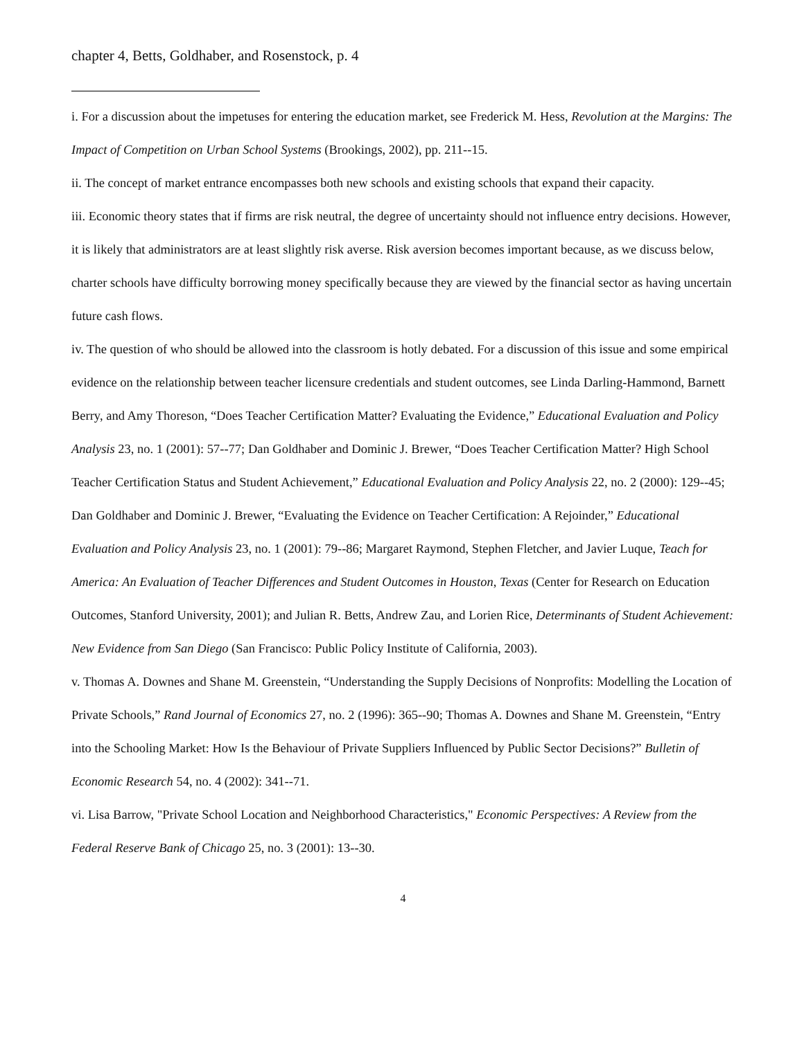chapter 4, Betts, Goldhaber, and Rosenstock, p. 4
i. For a discussion about the impetuses for entering the education market, see Frederick M. Hess, Revolution at the Margins: The Impact of Competition on Urban School Systems (Brookings, 2002), pp. 211--15.
ii. The concept of market entrance encompasses both new schools and existing schools that expand their capacity.
iii. Economic theory states that if firms are risk neutral, the degree of uncertainty should not influence entry decisions. However, it is likely that administrators are at least slightly risk averse. Risk aversion becomes important because, as we discuss below, charter schools have difficulty borrowing money specifically because they are viewed by the financial sector as having uncertain future cash flows.
iv. The question of who should be allowed into the classroom is hotly debated. For a discussion of this issue and some empirical evidence on the relationship between teacher licensure credentials and student outcomes, see Linda Darling-Hammond, Barnett Berry, and Amy Thoreson, “Does Teacher Certification Matter? Evaluating the Evidence,” Educational Evaluation and Policy Analysis 23, no. 1 (2001): 57--77; Dan Goldhaber and Dominic J. Brewer, “Does Teacher Certification Matter? High School Teacher Certification Status and Student Achievement,” Educational Evaluation and Policy Analysis 22, no. 2 (2000): 129--45; Dan Goldhaber and Dominic J. Brewer, “Evaluating the Evidence on Teacher Certification: A Rejoinder,” Educational Evaluation and Policy Analysis 23, no. 1 (2001): 79--86; Margaret Raymond, Stephen Fletcher, and Javier Luque, Teach for America: An Evaluation of Teacher Differences and Student Outcomes in Houston, Texas (Center for Research on Education Outcomes, Stanford University, 2001); and Julian R. Betts, Andrew Zau, and Lorien Rice, Determinants of Student Achievement: New Evidence from San Diego (San Francisco: Public Policy Institute of California, 2003).
v. Thomas A. Downes and Shane M. Greenstein, “Understanding the Supply Decisions of Nonprofits: Modelling the Location of Private Schools,” Rand Journal of Economics 27, no. 2 (1996): 365--90; Thomas A. Downes and Shane M. Greenstein, “Entry into the Schooling Market: How Is the Behaviour of Private Suppliers Influenced by Public Sector Decisions?” Bulletin of Economic Research 54, no. 4 (2002): 341--71.
vi. Lisa Barrow, "Private School Location and Neighborhood Characteristics," Economic Perspectives: A Review from the Federal Reserve Bank of Chicago 25, no. 3 (2001): 13--30.
4